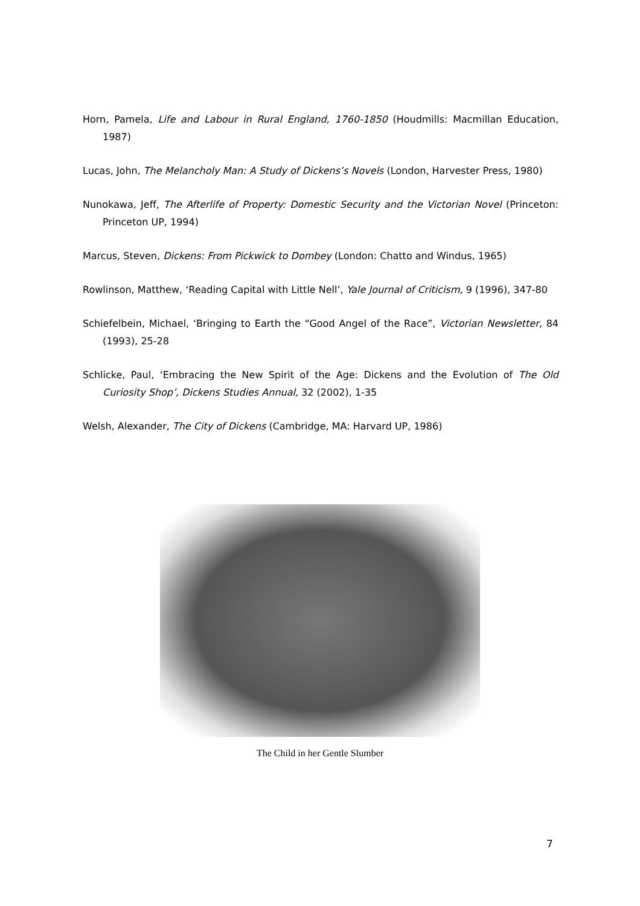Horn, Pamela, Life and Labour in Rural England, 1760-1850 (Houdmills: Macmillan Education, 1987)
Lucas, John, The Melancholy Man: A Study of Dickens’s Novels (London, Harvester Press, 1980)
Nunokawa, Jeff, The Afterlife of Property: Domestic Security and the Victorian Novel (Princeton: Princeton UP, 1994)
Marcus, Steven, Dickens: From Pickwick to Dombey (London: Chatto and Windus, 1965)
Rowlinson, Matthew, ‘Reading Capital with Little Nell’, Yale Journal of Criticism, 9 (1996), 347-80
Schiefelbein, Michael, ‘Bringing to Earth the “Good Angel of the Race”, Victorian Newsletter, 84 (1993), 25-28
Schlicke, Paul, ‘Embracing the New Spirit of the Age: Dickens and the Evolution of The Old Curiosity Shop’, Dickens Studies Annual, 32 (2002), 1-35
Welsh, Alexander, The City of Dickens (Cambridge, MA: Harvard UP, 1986)
The Child in her Gentle Slumber
7